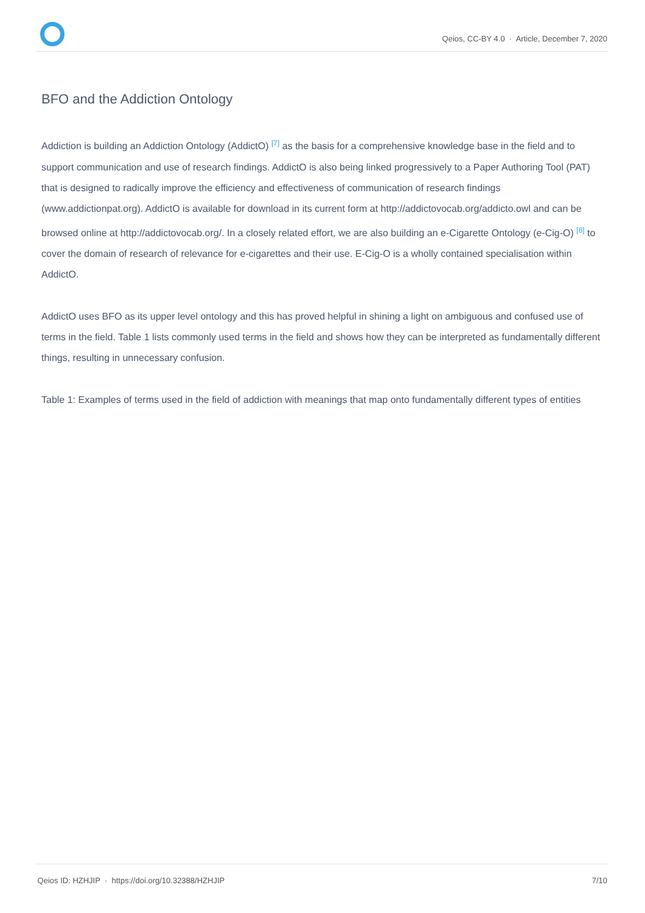Qeios, CC-BY 4.0 · Article, December 7, 2020
BFO and the Addiction Ontology
Addiction is building an Addiction Ontology (AddictO) <sup>[7]</sup> as the basis for a comprehensive knowledge base in the field and to support communication and use of research findings. AddictO is also being linked progressively to a Paper Authoring Tool (PAT) that is designed to radically improve the efficiency and effectiveness of communication of research findings (www.addictionpat.org). AddictO is available for download in its current form at http://addictovocab.org/addicto.owl and can be browsed online at http://addictovocab.org/. In a closely related effort, we are also building an e-Cigarette Ontology (e-Cig-O) <sup>[8]</sup> to cover the domain of research of relevance for e-cigarettes and their use. E-Cig-O is a wholly contained specialisation within AddictO.
AddictO uses BFO as its upper level ontology and this has proved helpful in shining a light on ambiguous and confused use of terms in the field. Table 1 lists commonly used terms in the field and shows how they can be interpreted as fundamentally different things, resulting in unnecessary confusion.
Table 1: Examples of terms used in the field of addiction with meanings that map onto fundamentally different types of entities
Qeios ID: HZHJIP · https://doi.org/10.32388/HZHJIP 7/10